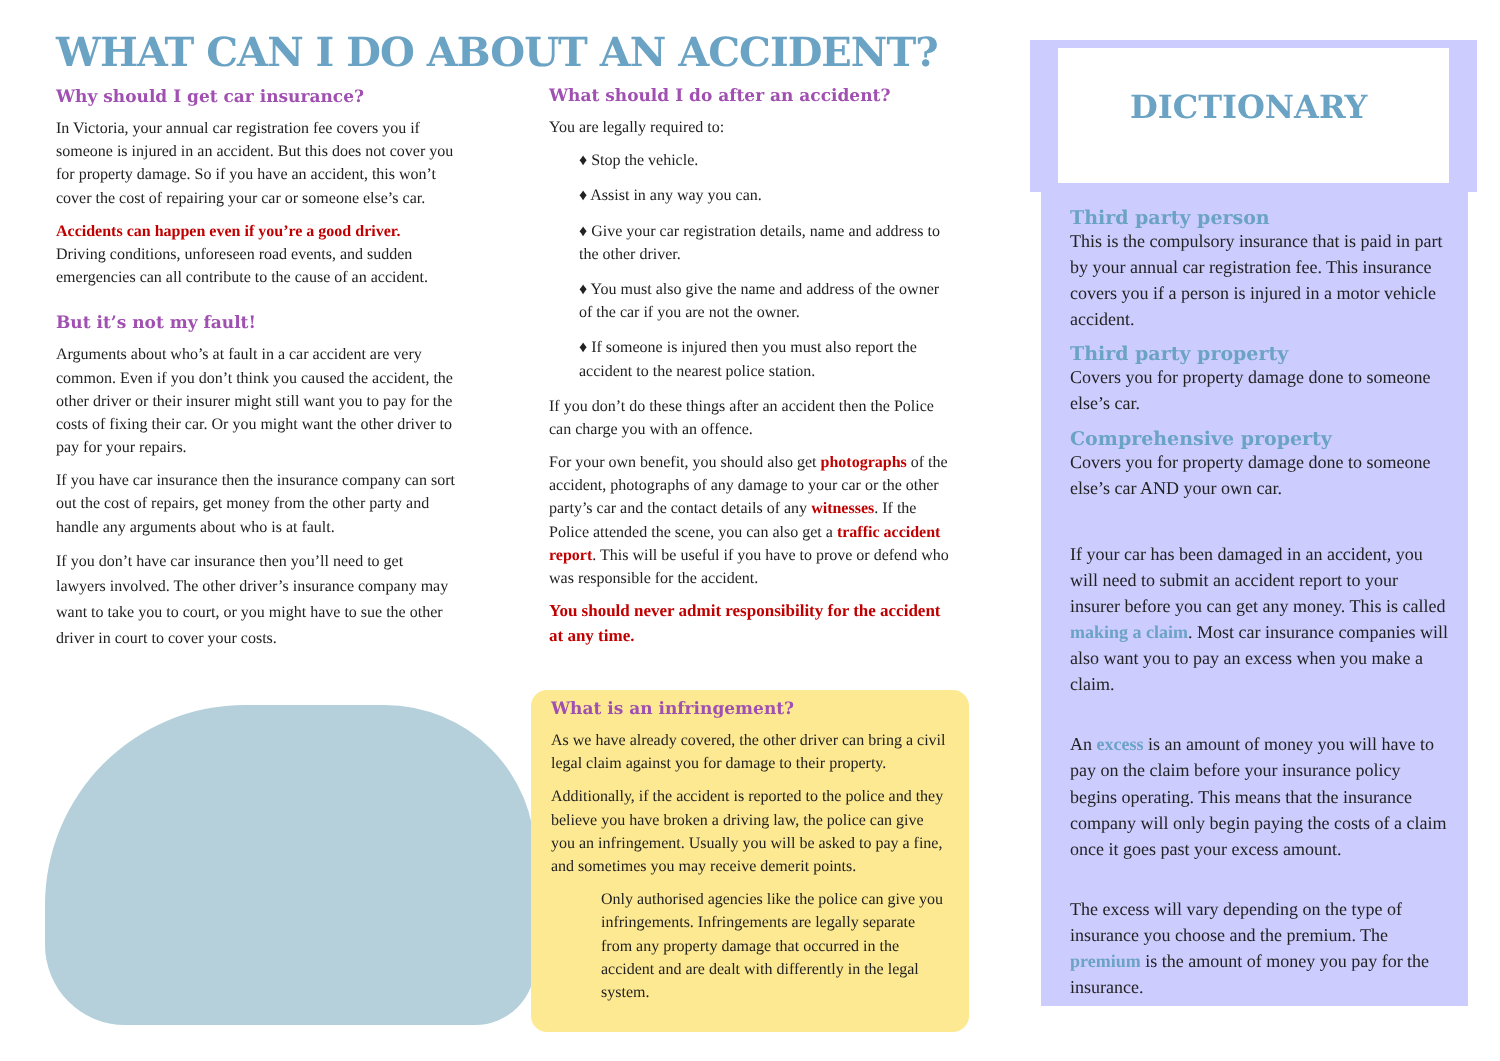WHAT CAN I DO ABOUT AN ACCIDENT?
Why should I get car insurance?
In Victoria, your annual car registration fee covers you if someone is injured in an accident. But this does not cover you for property damage. So if you have an accident, this won’t cover the cost of repairing your car or someone else’s car.
Accidents can happen even if you’re a good driver.
Driving conditions, unforeseen road events, and sudden emergencies can all contribute to the cause of an accident.
But it’s not my fault!
Arguments about who’s at fault in a car accident are very common. Even if you don’t think you caused the accident, the other driver or their insurer might still want you to pay for the costs of fixing their car. Or you might want the other driver to pay for your repairs.
If you have car insurance then the insurance company can sort out the cost of repairs, get money from the other party and handle any arguments about who is at fault.
If you don’t have car insurance then you’ll need to get lawyers involved. The other driver’s insurance company may want to take you to court, or you might have to sue the other driver in court to cover your costs.
What should I do after an accident?
You are legally required to:
♦ Stop the vehicle.
♦ Assist in any way you can.
♦ Give your car registration details, name and address to the other driver.
♦ You must also give the name and address of the owner of the car if you are not the owner.
♦ If someone is injured then you must also report the accident to the nearest police station.
If you don’t do these things after an accident then the Police can charge you with an offence.
For your own benefit, you should also get photographs of the accident, photographs of any damage to your car or the other party’s car and the contact details of any witnesses. If the Police attended the scene, you can also get a traffic accident report. This will be useful if you have to prove or defend who was responsible for the accident.
You should never admit responsibility for the accident at any time.
What is an infringement?
As we have already covered, the other driver can bring a civil legal claim against you for damage to their property.
Additionally, if the accident is reported to the police and they believe you have broken a driving law, the police can give you an infringement. Usually you will be asked to pay a fine, and sometimes you may receive demerit points.
Only authorised agencies like the police can give you infringements. Infringements are legally separate from any property damage that occurred in the accident and are dealt with differently in the legal system.
DICTIONARY
Third party person
This is the compulsory insurance that is paid in part by your annual car registration fee. This insurance covers you if a person is injured in a motor vehicle accident.
Third party property
Covers you for property damage done to someone else’s car.
Comprehensive property
Covers you for property damage done to someone else’s car AND your own car.
If your car has been damaged in an accident, you will need to submit an accident report to your insurer before you can get any money. This is called making a claim. Most car insurance companies will also want you to pay an excess when you make a claim.
An excess is an amount of money you will have to pay on the claim before your insurance policy begins operating. This means that the insurance company will only begin paying the costs of a claim once it goes past your excess amount.
The excess will vary depending on the type of insurance you choose and the premium. The premium is the amount of money you pay for the insurance.